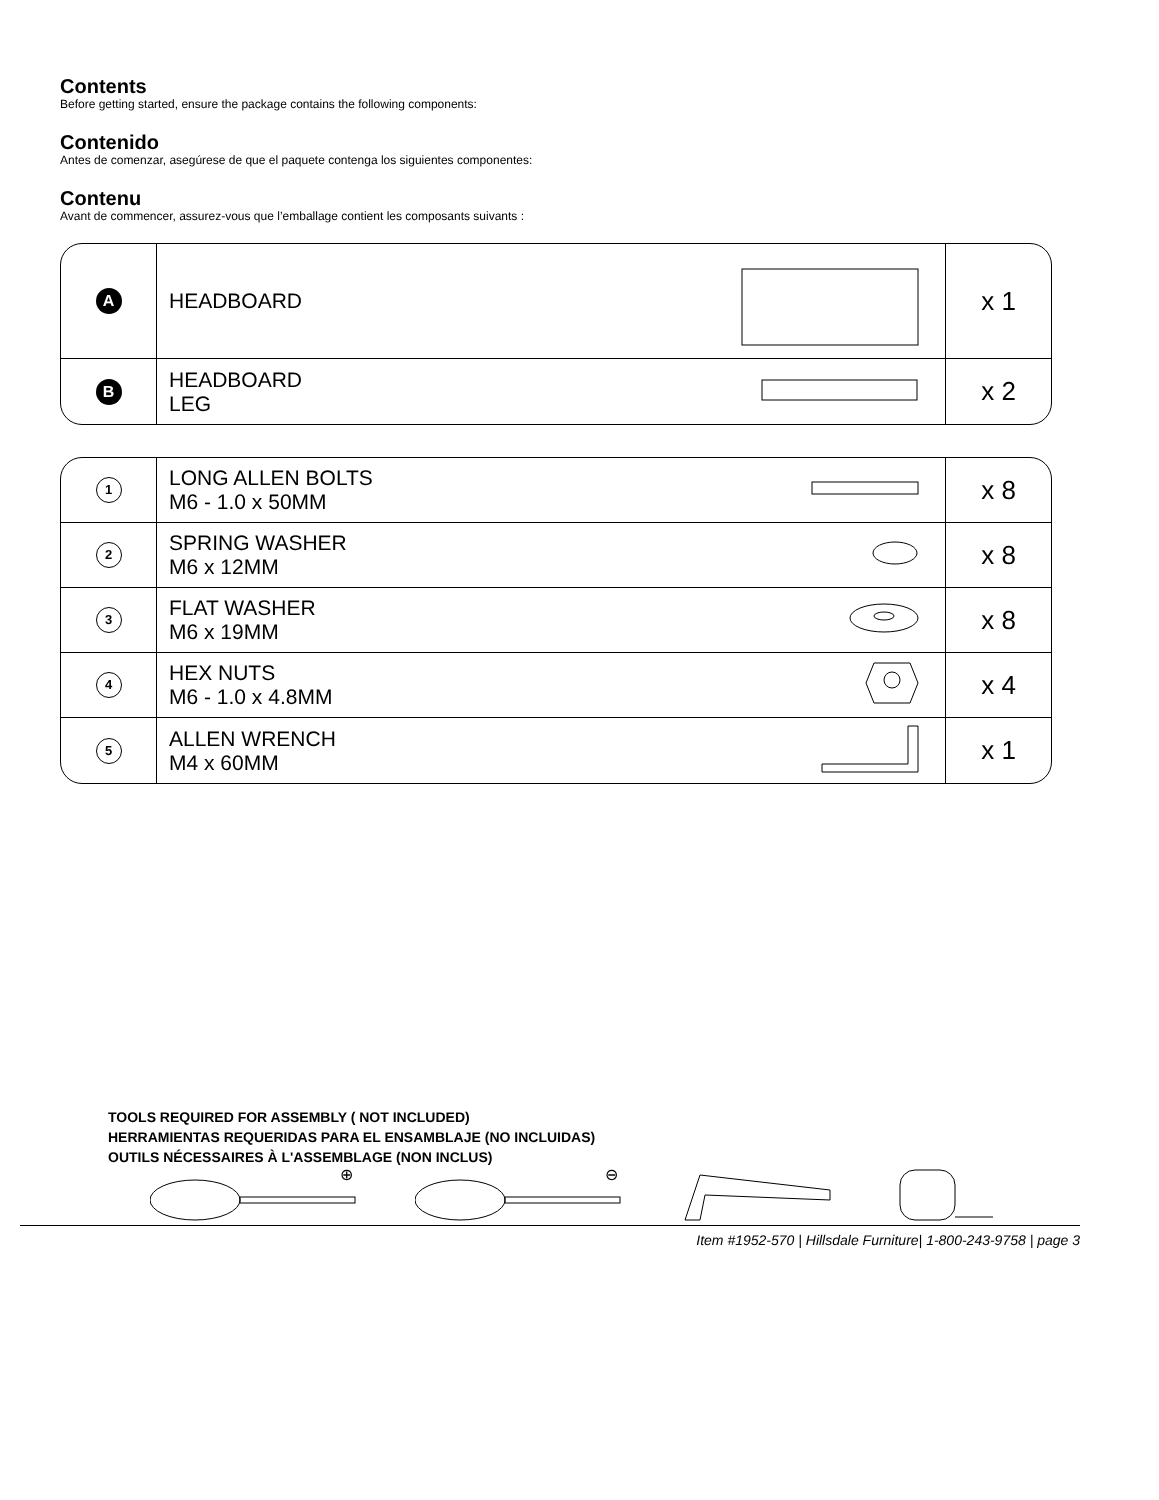Contents
Before getting started, ensure the package contains the following components:
Contenido
Antes de comenzar, asegúrese de que el paquete contenga los siguientes componentes:
Contenu
Avant de commencer, assurez-vous que l’emballage contient les composants suivants :
| A | HEADBOARD | | x 1 |
| B | HEADBOARD LEG | | x 2 |
| 1 | LONG ALLEN BOLTS M6 - 1.0 x 50MM | | x 8 |
| 2 | SPRING WASHER M6 x 12MM | | x 8 |
| 3 | FLAT WASHER M6 x 19MM | | x 8 |
| 4 | HEX NUTS M6 - 1.0 x 4.8MM | | x 4 |
| 5 | ALLEN WRENCH M4 x 60MM | | x 1 |
TOOLS REQUIRED FOR ASSEMBLY ( NOT INCLUDED)
HERRAMIENTAS REQUERIDAS PARA EL ENSAMBLAJE (NO INCLUIDAS)
OUTILS NÉCESSAIRES À L'ASSEMBLAGE (NON INCLUS)
⊕
⊖
Item #1952-570 | Hillsdale Furniture| 1-800-243-9758 | page 3